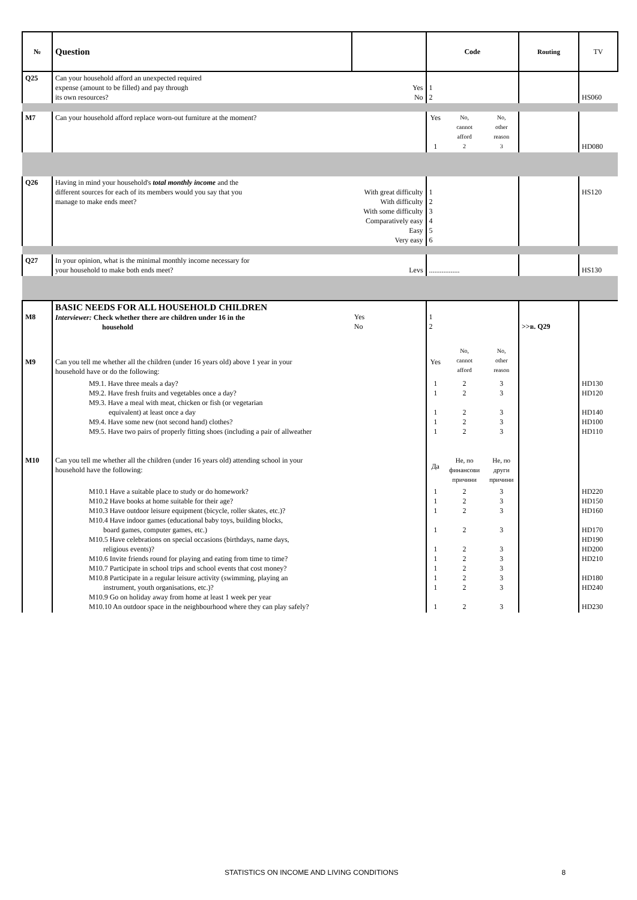| № | Question | | Code | | | Routing | TV |
| --- | --- | --- | --- | --- | --- | --- | --- |
| Q25 | Can your household afford an unexpected required expense (amount to be filled) and pay through its own resources? | Yes No | 1 2 | | | | HS060 |
| M7 | Can your household afford replace worn-out furniture at the moment? | | Yes 1 | No, cannot afford 2 | No, other reason 3 | | HD080 |
| Q26 | Having in mind your household's total monthly income and the different sources for each of its members would you say that you manage to make ends meet? | With great difficulty With difficulty With some difficulty Comparatively easy Easy Very easy | 1 2 3 4 5 6 | | | | HS120 |
| Q27 | In your opinion, what is the minimal monthly income necessary for your household to make both ends meet? | Levs | ................. | | | | HS130 |
| M8 | BASIC NEEDS FOR ALL HOUSEHOLD CHILDREN Interviewer: Check whether there are children under 16 in the household | Yes No | 1 2 | | | >>в. Q29 | |
| M9 | Can you tell me whether all the children (under 16 years old) above 1 year in your household have or do the following: | | Yes | No, cannot afford | No, other reason | | |
| | M9.1. Have three meals a day? M9.2. Have fresh fruits and vegetables once a day? M9.3. Have a meal with meat, chicken or fish (or vegetarian equivalent) at least once a day M9.4. Have some new (not second hand) clothes? M9.5. Have two pairs of properly fitting shoes (including a pair of allweather | | 1 1 1 1 1 | 2 2 2 2 2 | 3 3 3 3 3 | | HD130 HD120 HD140 HD100 HD110 |
| M10 | Can you tell me whether all the children (under 16 years old) attending school in your household have the following: | | Да | Не, по финансови причини | Не, по други причини | | |
| | M10.1 Have a suitable place to study or do homework? M10.2 Have books at home suitable for their age? M10.3 Have outdoor leisure equipment (bicycle, roller skates, etc.)? M10.4 Have indoor games (educational baby toys, building blocks, board games, computer games, etc.) M10.5 Have celebrations on special occasions (birthdays, name days, religious events)? M10.6 Invite friends round for playing and eating from time to time? M10.7 Participate in school trips and school events that cost money? M10.8 Participate in a regular leisure activity (swimming, playing an instrument, youth organisations, etc.)? M10.9 Go on holiday away from home at least 1 week per year M10.10 An outdoor space in the neighbourhood where they can play safely? | | 1 1 1 1 1 1 1 1 1 1 | 2 2 2 2 2 2 2 2 2 2 | 3 3 3 3 3 3 3 3 3 3 | | HD220 HD150 HD160 HD170 HD190 HD200 HD210 HD180 HD240 HD230 |
STATISTICS ON INCOME AND LIVING CONDITIONS 8